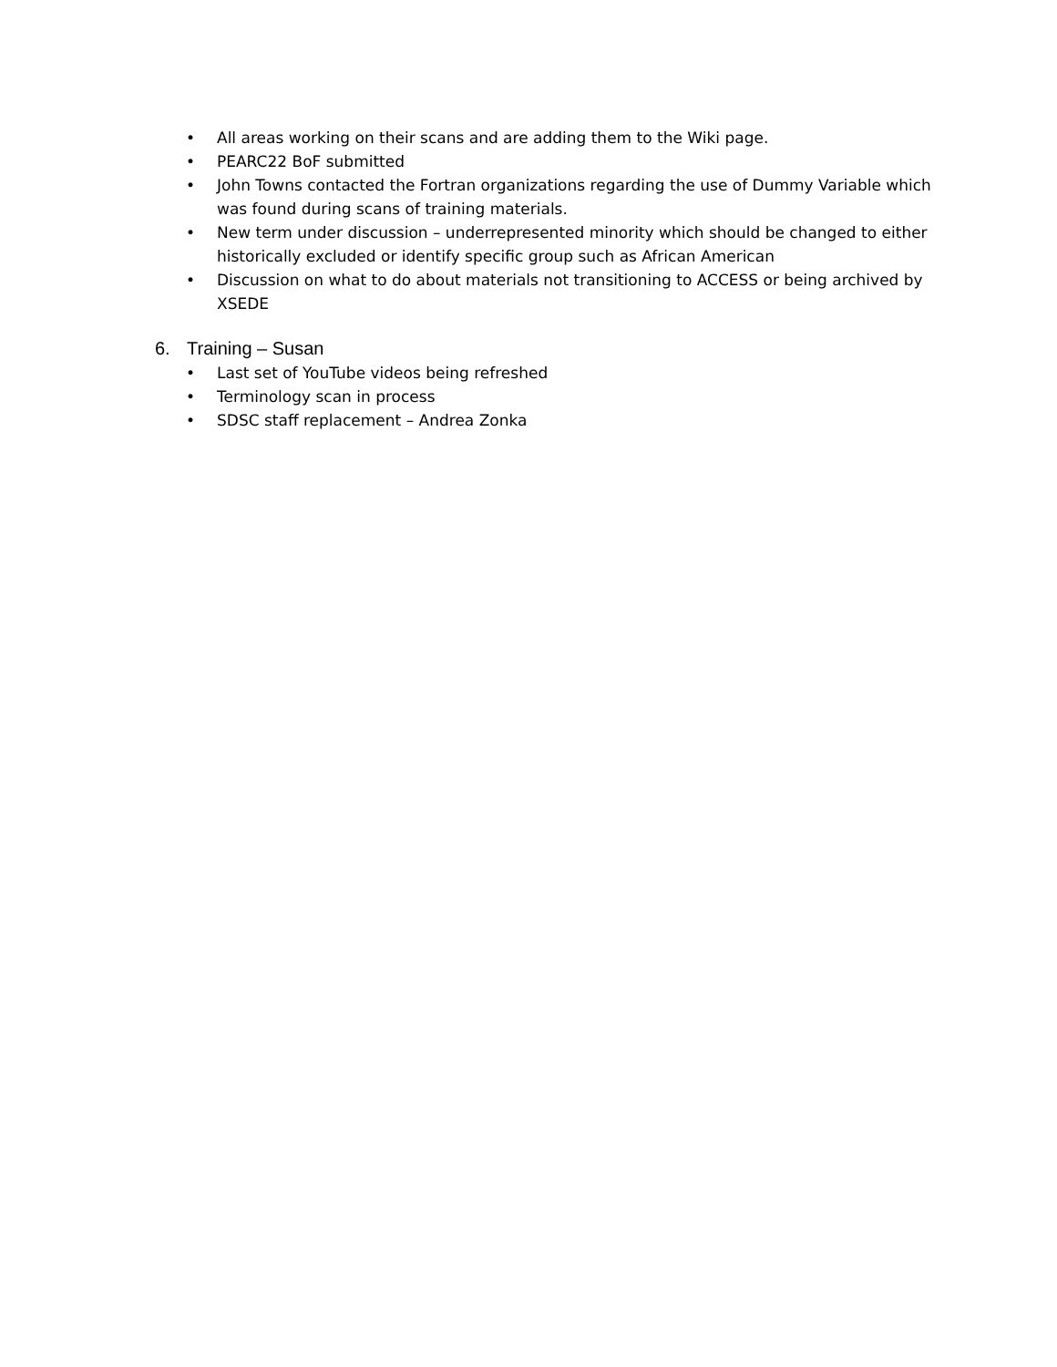• All areas working on their scans and are adding them to the Wiki page.
• PEARC22 BoF submitted
• John Towns contacted the Fortran organizations regarding the use of Dummy Variable which was found during scans of training materials.
• New term under discussion – underrepresented minority which should be changed to either historically excluded or identify specific group such as African American
• Discussion on what to do about materials not transitioning to ACCESS or being archived by XSEDE
6. Training – Susan
• Last set of YouTube videos being refreshed
• Terminology scan in process
• SDSC staff replacement – Andrea Zonka